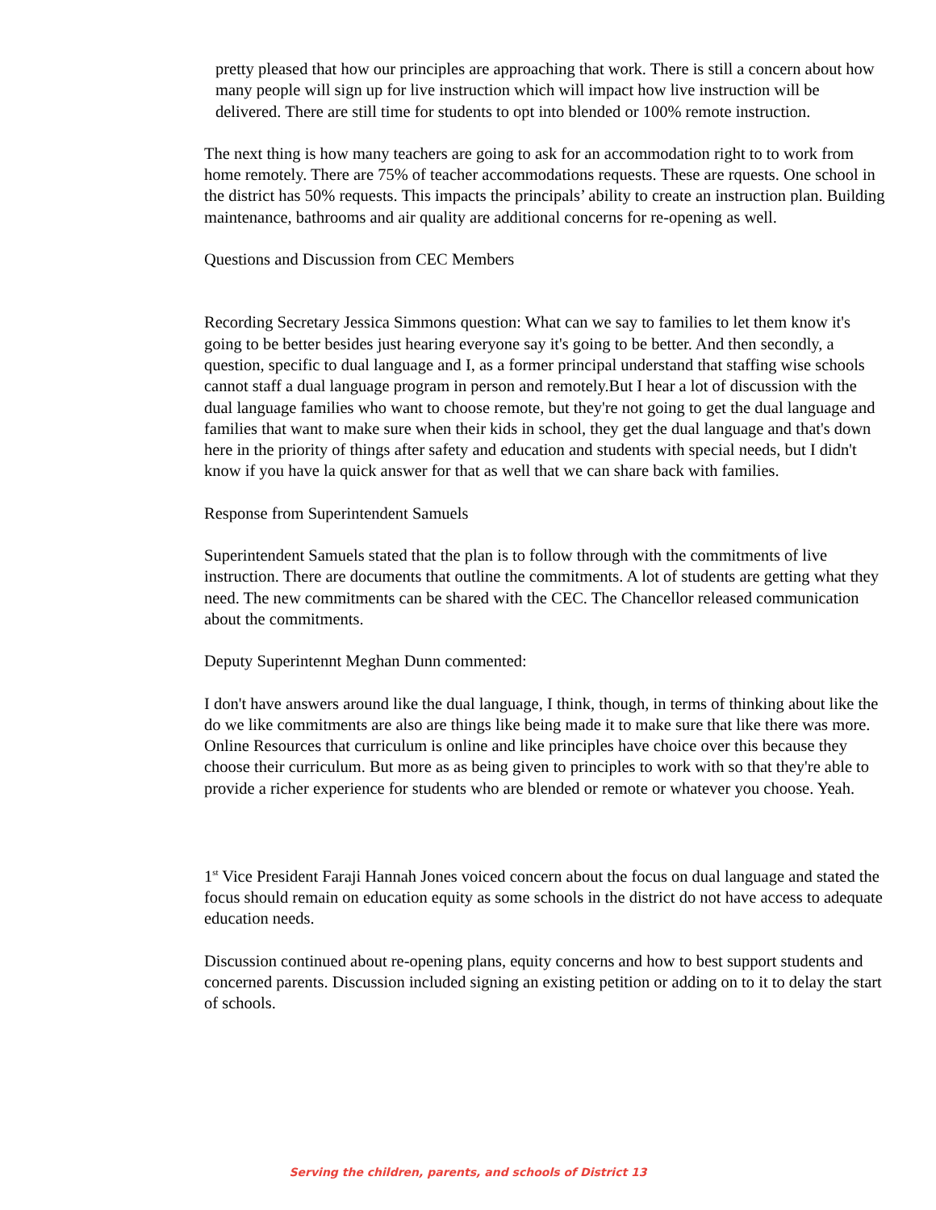pretty pleased that how our principles are approaching that work. There is still a concern about how many people will sign up for live instruction which will impact how live instruction will be delivered. There are still time for students to opt into blended or 100% remote instruction.
The next thing is how many teachers are going to ask for an accommodation right to to work from home remotely. There are 75% of teacher accommodations requests. These are rquests. One school in the district has 50% requests. This impacts the principals’ ability to create an instruction plan. Building maintenance, bathrooms and air quality are additional concerns for re-opening as well.
Questions and Discussion from CEC Members
Recording Secretary Jessica Simmons question: What can we say to families to let them know it's going to be better besides just hearing everyone say it's going to be better. And then secondly, a question, specific to dual language and I, as a former principal understand that staffing wise schools cannot staff a dual language program in person and remotely.But I hear a lot of discussion with the dual language families who want to choose remote, but they're not going to get the dual language and families that want to make sure when their kids in school, they get the dual language and that's down here in the priority of things after safety and education and students with special needs, but I didn't know if you have la quick answer for that as well that we can share back with families.
Response from Superintendent Samuels
Superintendent Samuels stated that the plan is to follow through with the commitments of live instruction. There are documents that outline the commitments. A lot of students are getting what they need. The new commitments can be shared with the CEC. The Chancellor released communication about the commitments.
Deputy Superintennt Meghan Dunn commented:
I don't have answers around like the dual language, I think, though, in terms of thinking about like the do we like commitments are also are things like being made it to make sure that like there was more. Online Resources that curriculum is online and like principles have choice over this because they choose their curriculum. But more as as being given to principles to work with so that they're able to provide a richer experience for students who are blended or remote or whatever you choose. Yeah.
1<sup>st</sup> Vice President Faraji Hannah Jones voiced concern about the focus on dual language and stated the focus should remain on education equity as some schools in the district do not have access to adequate education needs.
Discussion continued about re-opening plans, equity concerns and how to best support students and concerned parents. Discussion included signing an existing petition or adding on to it to delay the start of schools.
Serving the children, parents, and schools of District 13